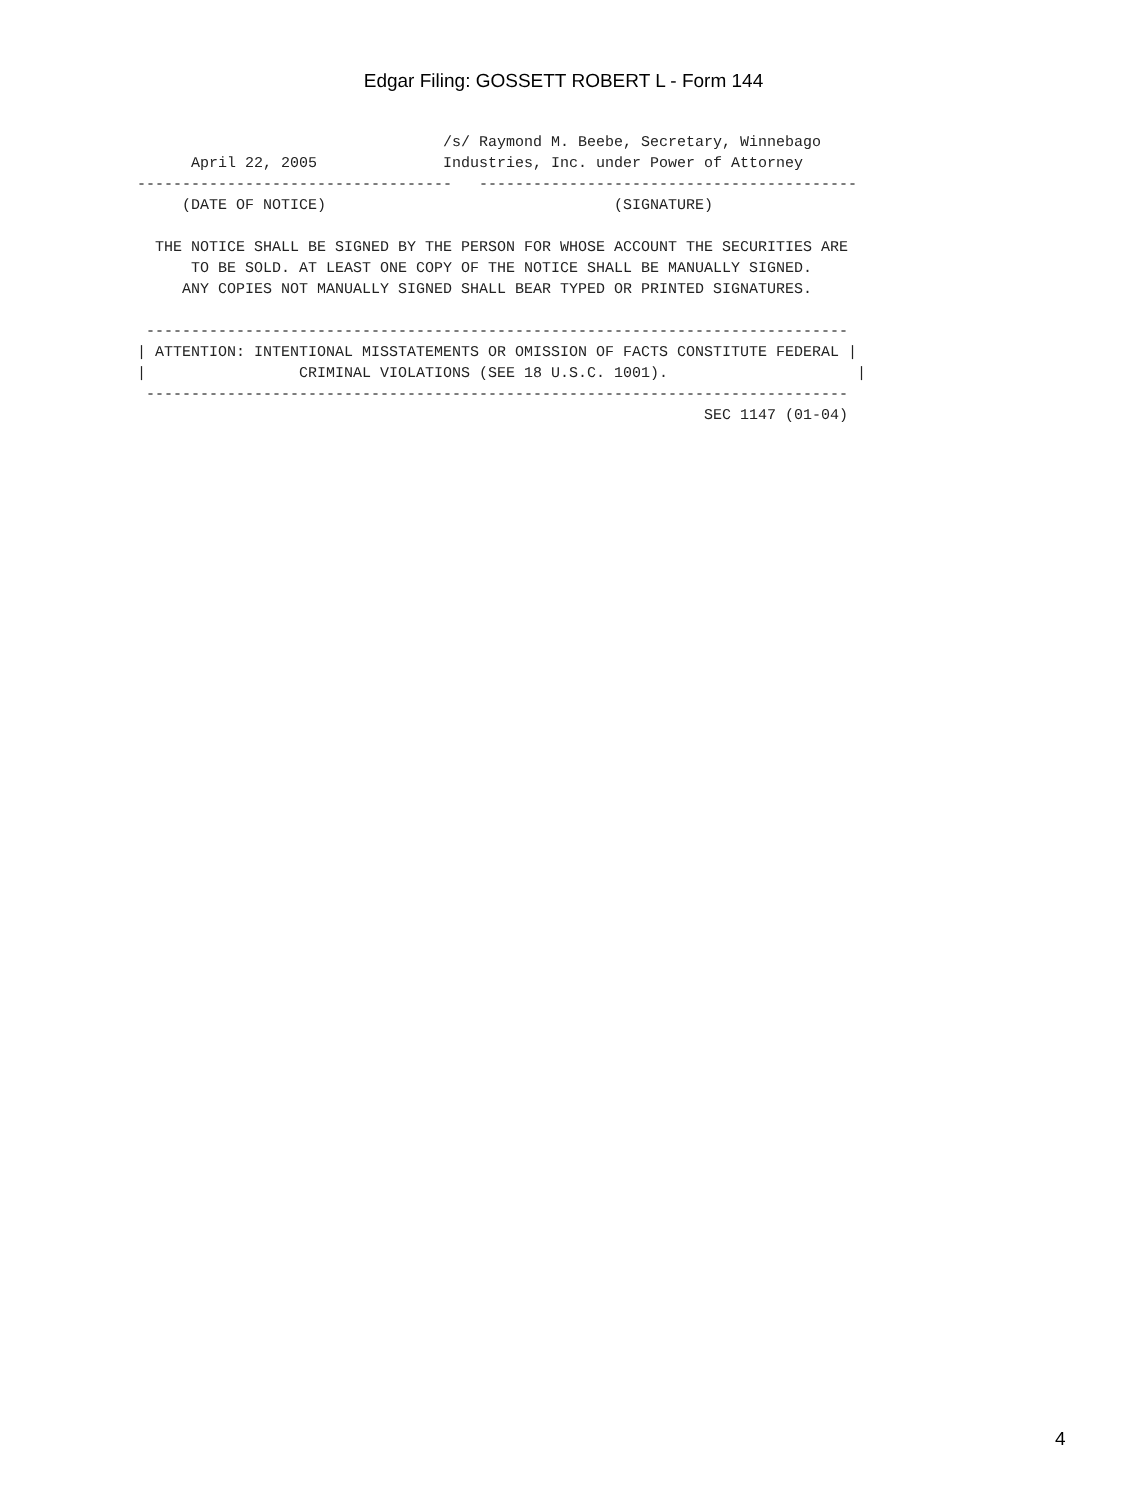Edgar Filing: GOSSETT ROBERT L - Form 144
                                  /s/ Raymond M. Beebe, Secretary, Winnebago
      April 22, 2005              Industries, Inc. under Power of Attorney
-----------------------------------   ------------------------------------------
     (DATE OF NOTICE)                                (SIGNATURE)

  THE NOTICE SHALL BE SIGNED BY THE PERSON FOR WHOSE ACCOUNT THE SECURITIES ARE
      TO BE SOLD. AT LEAST ONE COPY OF THE NOTICE SHALL BE MANUALLY SIGNED.
     ANY COPIES NOT MANUALLY SIGNED SHALL BEAR TYPED OR PRINTED SIGNATURES.

 ------------------------------------------------------------------------------
| ATTENTION: INTENTIONAL MISSTATEMENTS OR OMISSION OF FACTS CONSTITUTE FEDERAL |
|                 CRIMINAL VIOLATIONS (SEE 18 U.S.C. 1001).                     |
 ------------------------------------------------------------------------------
                                                               SEC 1147 (01-04)
4